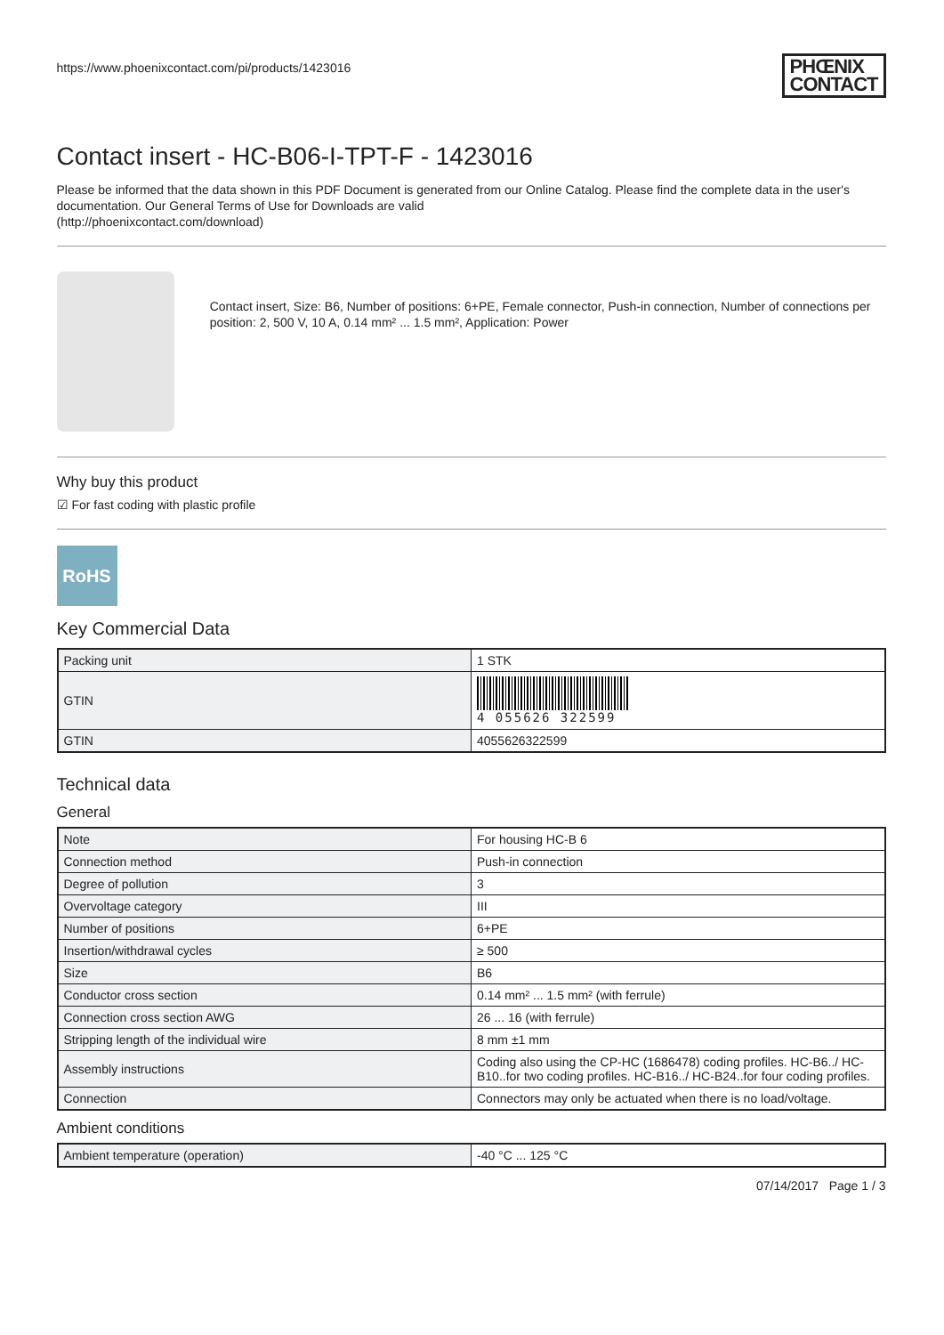https://www.phoenixcontact.com/pi/products/1423016
PHŒNIX
CONTACT
Contact insert - HC-B06-I-TPT-F - 1423016
Please be informed that the data shown in this PDF Document is generated from our Online Catalog. Please find the complete data in the user's documentation. Our General Terms of Use for Downloads are valid
(http://phoenixcontact.com/download)
Contact insert, Size: B6, Number of positions: 6+PE, Female connector, Push-in connection, Number of connections per position: 2, 500 V, 10 A, 0.14 mm² ... 1.5 mm², Application: Power
Why buy this product
☑ For fast coding with plastic profile
RoHS
Key Commercial Data
| Packing unit | 1 STK |
| GTIN | 4 055626 322599 |
| GTIN | 4055626322599 |
Technical data
General
| Note | For housing HC-B 6 |
| Connection method | Push-in connection |
| Degree of pollution | 3 |
| Overvoltage category | III |
| Number of positions | 6+PE |
| Insertion/withdrawal cycles | ≥ 500 |
| Size | B6 |
| Conductor cross section | 0.14 mm² ... 1.5 mm² (with ferrule) |
| Connection cross section AWG | 26 ... 16 (with ferrule) |
| Stripping length of the individual wire | 8 mm ±1 mm |
| Assembly instructions | Coding also using the CP-HC (1686478) coding profiles. HC-B6../ HC-B10..for two coding profiles. HC-B16../ HC-B24..for four coding profiles. |
| Connection | Connectors may only be actuated when there is no load/voltage. |
Ambient conditions
| Ambient temperature (operation) | -40 °C ... 125 °C |
07/14/2017 Page 1 / 3